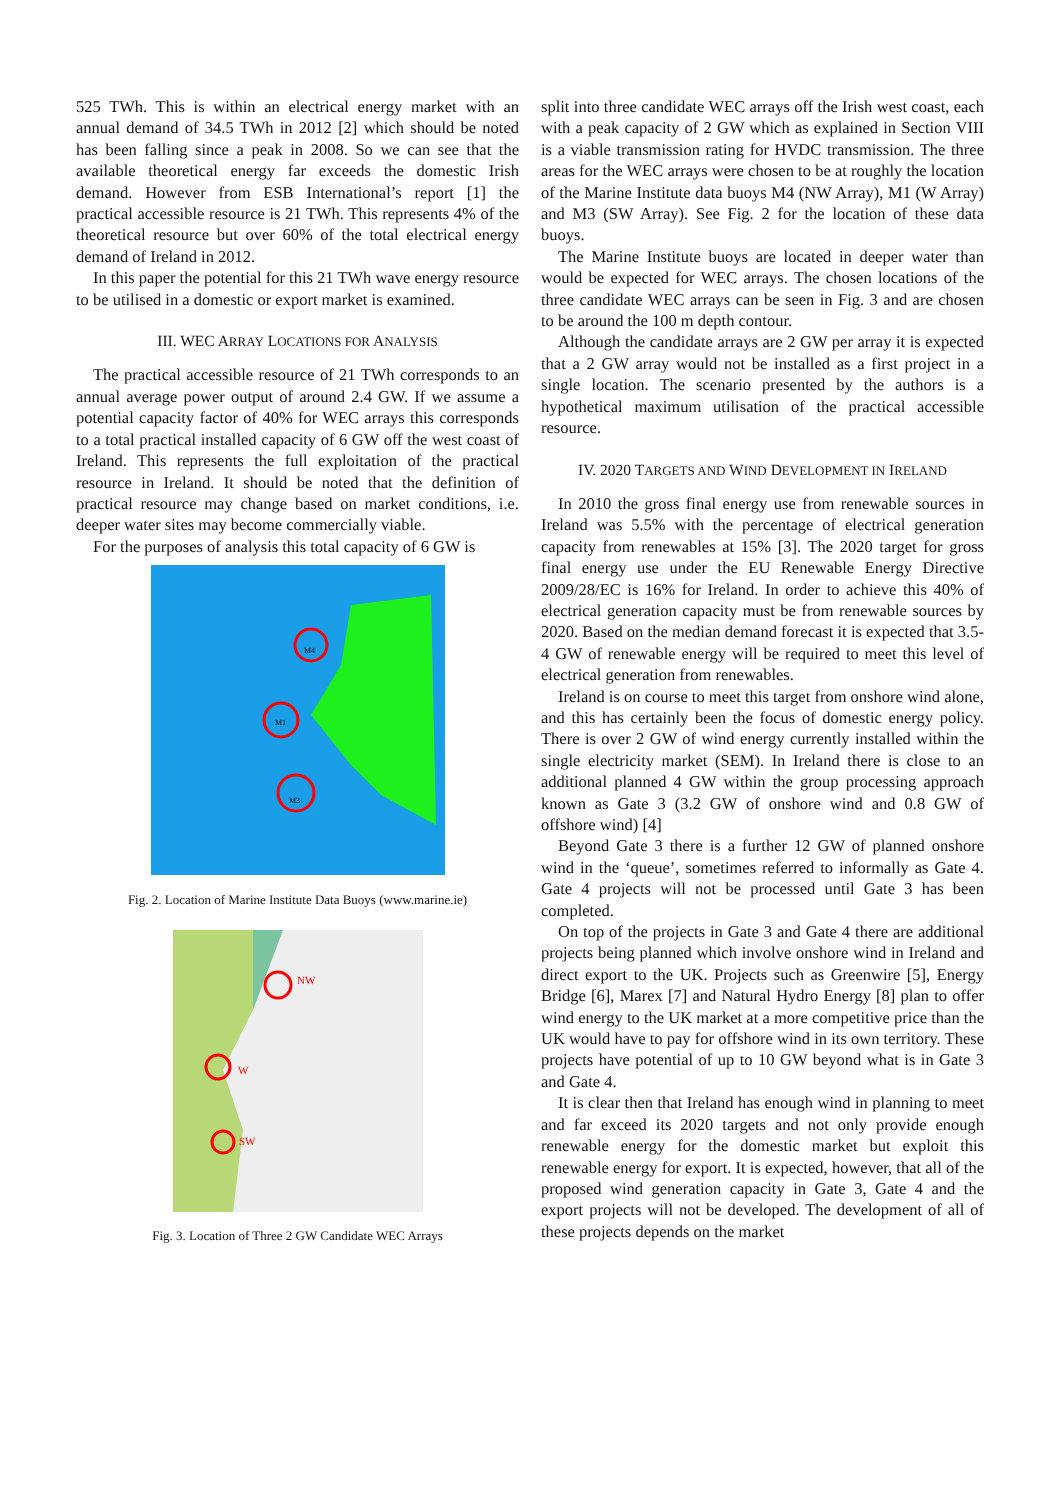525 TWh. This is within an electrical energy market with an annual demand of 34.5 TWh in 2012 [2] which should be noted has been falling since a peak in 2008. So we can see that the available theoretical energy far exceeds the domestic Irish demand. However from ESB International’s report [1] the practical accessible resource is 21 TWh. This represents 4% of the theoretical resource but over 60% of the total electrical energy demand of Ireland in 2012.
In this paper the potential for this 21 TWh wave energy resource to be utilised in a domestic or export market is examined.
III. WEC ARRAY LOCATIONS FOR ANALYSIS
The practical accessible resource of 21 TWh corresponds to an annual average power output of around 2.4 GW. If we assume a potential capacity factor of 40% for WEC arrays this corresponds to a total practical installed capacity of 6 GW off the west coast of Ireland. This represents the full exploitation of the practical resource in Ireland. It should be noted that the definition of practical resource may change based on market conditions, i.e. deeper water sites may become commercially viable.
For the purposes of analysis this total capacity of 6 GW is
M4
M1
M3
Fig. 2. Location of Marine Institute Data Buoys (www.marine.ie)
NW
W
SW
Fig. 3. Location of Three 2 GW Candidate WEC Arrays
split into three candidate WEC arrays off the Irish west coast, each with a peak capacity of 2 GW which as explained in Section VIII is a viable transmission rating for HVDC transmission. The three areas for the WEC arrays were chosen to be at roughly the location of the Marine Institute data buoys M4 (NW Array), M1 (W Array) and M3 (SW Array). See Fig. 2 for the location of these data buoys.
The Marine Institute buoys are located in deeper water than would be expected for WEC arrays. The chosen locations of the three candidate WEC arrays can be seen in Fig. 3 and are chosen to be around the 100 m depth contour.
Although the candidate arrays are 2 GW per array it is expected that a 2 GW array would not be installed as a first project in a single location. The scenario presented by the authors is a hypothetical maximum utilisation of the practical accessible resource.
IV. 2020 TARGETS AND WIND DEVELOPMENT IN IRELAND
In 2010 the gross final energy use from renewable sources in Ireland was 5.5% with the percentage of electrical generation capacity from renewables at 15% [3]. The 2020 target for gross final energy use under the EU Renewable Energy Directive 2009/28/EC is 16% for Ireland. In order to achieve this 40% of electrical generation capacity must be from renewable sources by 2020. Based on the median demand forecast it is expected that 3.5-4 GW of renewable energy will be required to meet this level of electrical generation from renewables.
Ireland is on course to meet this target from onshore wind alone, and this has certainly been the focus of domestic energy policy. There is over 2 GW of wind energy currently installed within the single electricity market (SEM). In Ireland there is close to an additional planned 4 GW within the group processing approach known as Gate 3 (3.2 GW of onshore wind and 0.8 GW of offshore wind) [4]
Beyond Gate 3 there is a further 12 GW of planned onshore wind in the ‘queue’, sometimes referred to informally as Gate 4. Gate 4 projects will not be processed until Gate 3 has been completed.
On top of the projects in Gate 3 and Gate 4 there are additional projects being planned which involve onshore wind in Ireland and direct export to the UK. Projects such as Greenwire [5], Energy Bridge [6], Marex [7] and Natural Hydro Energy [8] plan to offer wind energy to the UK market at a more competitive price than the UK would have to pay for offshore wind in its own territory. These projects have potential of up to 10 GW beyond what is in Gate 3 and Gate 4.
It is clear then that Ireland has enough wind in planning to meet and far exceed its 2020 targets and not only provide enough renewable energy for the domestic market but exploit this renewable energy for export. It is expected, however, that all of the proposed wind generation capacity in Gate 3, Gate 4 and the export projects will not be developed. The development of all of these projects depends on the market